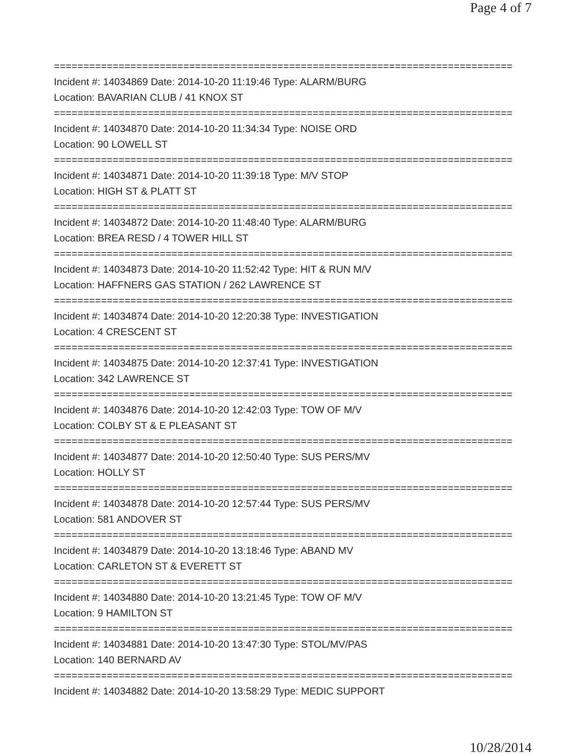Page 4 of 7
==============================================================================
Incident #: 14034869 Date: 2014-10-20 11:19:46 Type: ALARM/BURG
Location: BAVARIAN CLUB / 41 KNOX ST
==============================================================================
Incident #: 14034870 Date: 2014-10-20 11:34:34 Type: NOISE ORD
Location: 90 LOWELL ST
==============================================================================
Incident #: 14034871 Date: 2014-10-20 11:39:18 Type: M/V STOP
Location: HIGH ST & PLATT ST
==============================================================================
Incident #: 14034872 Date: 2014-10-20 11:48:40 Type: ALARM/BURG
Location: BREA RESD / 4 TOWER HILL ST
==============================================================================
Incident #: 14034873 Date: 2014-10-20 11:52:42 Type: HIT & RUN M/V
Location: HAFFNERS GAS STATION / 262 LAWRENCE ST
==============================================================================
Incident #: 14034874 Date: 2014-10-20 12:20:38 Type: INVESTIGATION
Location: 4 CRESCENT ST
==============================================================================
Incident #: 14034875 Date: 2014-10-20 12:37:41 Type: INVESTIGATION
Location: 342 LAWRENCE ST
==============================================================================
Incident #: 14034876 Date: 2014-10-20 12:42:03 Type: TOW OF M/V
Location: COLBY ST & E PLEASANT ST
==============================================================================
Incident #: 14034877 Date: 2014-10-20 12:50:40 Type: SUS PERS/MV
Location: HOLLY ST
==============================================================================
Incident #: 14034878 Date: 2014-10-20 12:57:44 Type: SUS PERS/MV
Location: 581 ANDOVER ST
==============================================================================
Incident #: 14034879 Date: 2014-10-20 13:18:46 Type: ABAND MV
Location: CARLETON ST & EVERETT ST
==============================================================================
Incident #: 14034880 Date: 2014-10-20 13:21:45 Type: TOW OF M/V
Location: 9 HAMILTON ST
==============================================================================
Incident #: 14034881 Date: 2014-10-20 13:47:30 Type: STOL/MV/PAS
Location: 140 BERNARD AV
==============================================================================
Incident #: 14034882 Date: 2014-10-20 13:58:29 Type: MEDIC SUPPORT
10/28/2014